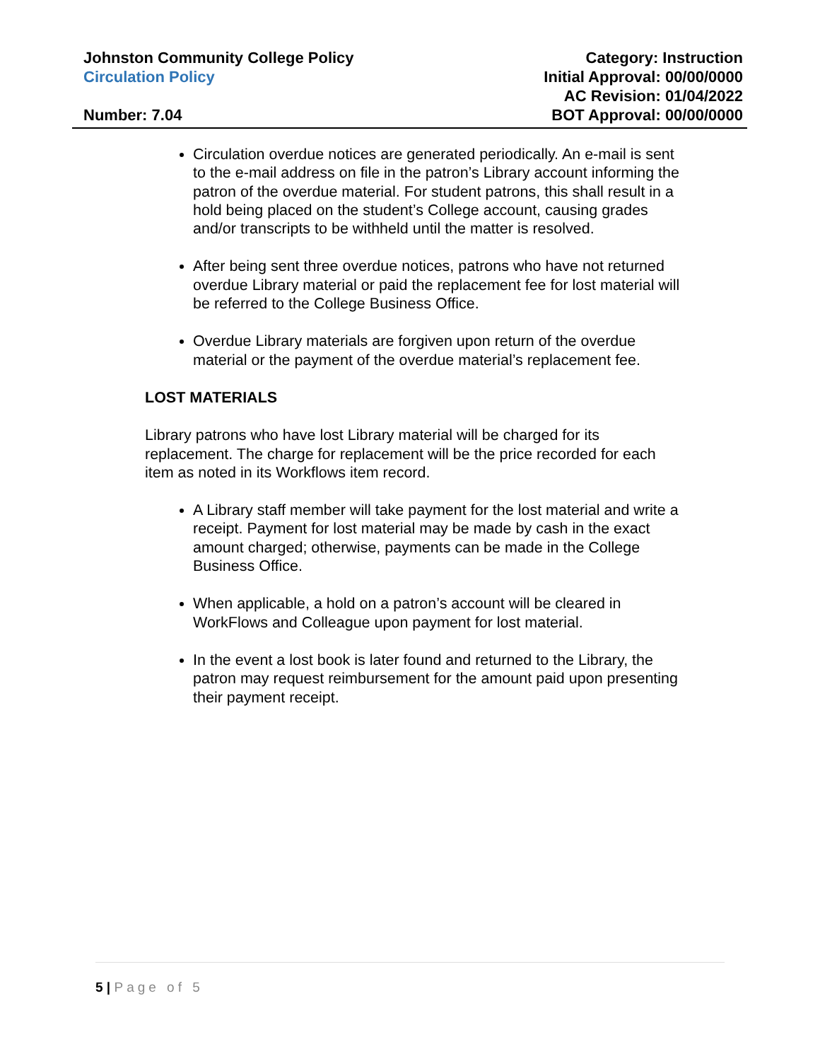Johnston Community College Policy
Circulation Policy
Number: 7.04
Category: Instruction
Initial Approval: 00/00/0000
AC Revision: 01/04/2022
BOT Approval: 00/00/0000
Circulation overdue notices are generated periodically. An e-mail is sent to the e-mail address on file in the patron’s Library account informing the patron of the overdue material. For student patrons, this shall result in a hold being placed on the student’s College account, causing grades and/or transcripts to be withheld until the matter is resolved.
After being sent three overdue notices, patrons who have not returned overdue Library material or paid the replacement fee for lost material will be referred to the College Business Office.
Overdue Library materials are forgiven upon return of the overdue material or the payment of the overdue material’s replacement fee.
LOST MATERIALS
Library patrons who have lost Library material will be charged for its replacement. The charge for replacement will be the price recorded for each item as noted in its Workflows item record.
A Library staff member will take payment for the lost material and write a receipt. Payment for lost material may be made by cash in the exact amount charged; otherwise, payments can be made in the College Business Office.
When applicable, a hold on a patron’s account will be cleared in WorkFlows and Colleague upon payment for lost material.
In the event a lost book is later found and returned to the Library, the patron may request reimbursement for the amount paid upon presenting their payment receipt.
5 | Page of 5